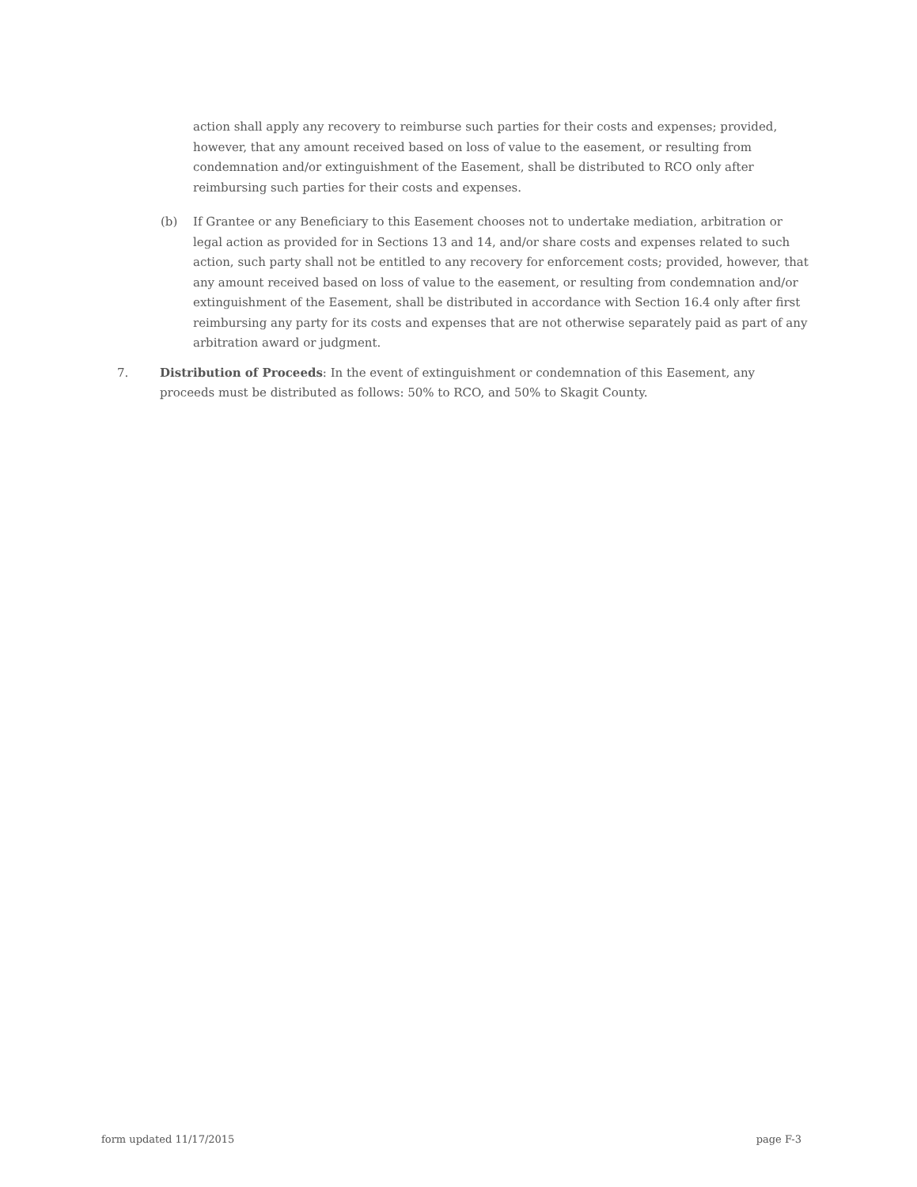action shall apply any recovery to reimburse such parties for their costs and expenses; provided, however, that any amount received based on loss of value to the easement, or resulting from condemnation and/or extinguishment of the Easement, shall be distributed to RCO only after reimbursing such parties for their costs and expenses.
(b) If Grantee or any Beneficiary to this Easement chooses not to undertake mediation, arbitration or legal action as provided for in Sections 13 and 14, and/or share costs and expenses related to such action, such party shall not be entitled to any recovery for enforcement costs; provided, however, that any amount received based on loss of value to the easement, or resulting from condemnation and/or extinguishment of the Easement, shall be distributed in accordance with Section 16.4 only after first reimbursing any party for its costs and expenses that are not otherwise separately paid as part of any arbitration award or judgment.
7. Distribution of Proceeds: In the event of extinguishment or condemnation of this Easement, any proceeds must be distributed as follows: 50% to RCO, and 50% to Skagit County.
form updated 11/17/2015 page F-3